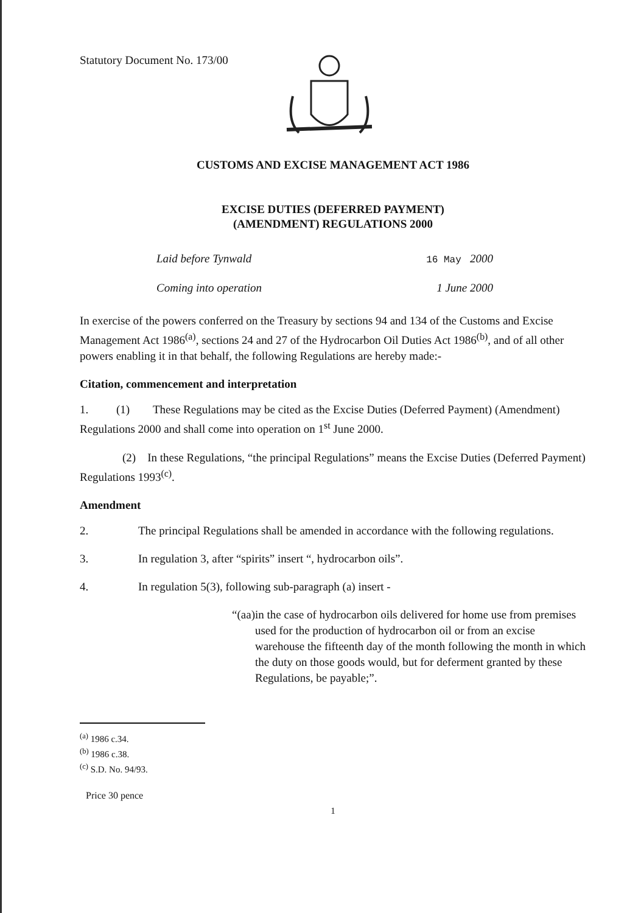Statutory Document No. 173/00
CUSTOMS AND EXCISE MANAGEMENT ACT 1986
EXCISE DUTIES (DEFERRED PAYMENT)
(AMENDMENT) REGULATIONS 2000
Laid before Tynwald 16 May 2000
Coming into operation 1 June 2000
In exercise of the powers conferred on the Treasury by sections 94 and 134 of the Customs and Excise Management Act 1986<sup>(a)</sup>, sections 24 and 27 of the Hydrocarbon Oil Duties Act 1986<sup>(b)</sup>, and of all other powers enabling it in that behalf, the following Regulations are hereby made:-
Citation, commencement and interpretation
1. (1) These Regulations may be cited as the Excise Duties (Deferred Payment) (Amendment) Regulations 2000 and shall come into operation on 1<sup>st</sup> June 2000.
(2) In these Regulations, “the principal Regulations” means the Excise Duties (Deferred Payment) Regulations 1993<sup>(c)</sup>.
Amendment
2. The principal Regulations shall be amended in accordance with the following regulations.
3. In regulation 3, after “spirits” insert “, hydrocarbon oils”.
4. In regulation 5(3), following sub-paragraph (a) insert -
“(aa) in the case of hydrocarbon oils delivered for home use from premises used for the production of hydrocarbon oil or from an excise warehouse the fifteenth day of the month following the month in which the duty on those goods would, but for deferment granted by these Regulations, be payable;”.
<sup>(a)</sup> 1986 c.34.
<sup>(b)</sup> 1986 c.38.
<sup>(c)</sup> S.D. No. 94/93.
Price 30 pence
1